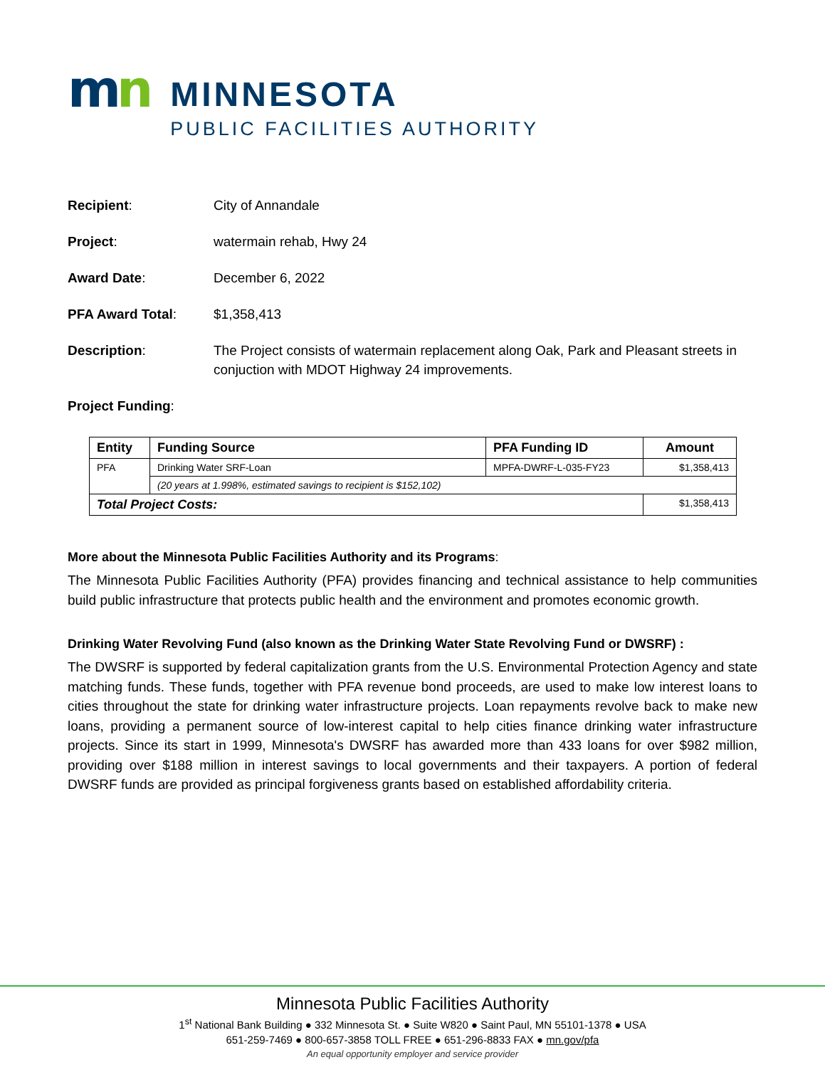mn
MINNESOTA
PUBLIC FACILITIES AUTHORITY
Recipient: City of Annandale
Project: watermain rehab, Hwy 24
Award Date: December 6, 2022
PFA Award Total: $1,358,413
Description: The Project consists of watermain replacement along Oak, Park and Pleasant streets in conjuction with MDOT Highway 24 improvements.
Project Funding:
| Entity | Funding Source | PFA Funding ID | Amount |
| --- | --- | --- | --- |
| PFA | Drinking Water SRF-Loan | MPFA-DWRF-L-035-FY23 | $1,358,413 |
| | (20 years at 1.998%, estimated savings to recipient is $152,102) | | |
| Total Project Costs: | | | $1,358,413 |
More about the Minnesota Public Facilities Authority and its Programs:
The Minnesota Public Facilities Authority (PFA) provides financing and technical assistance to help communities build public infrastructure that protects public health and the environment and promotes economic growth.
Drinking Water Revolving Fund (also known as the Drinking Water State Revolving Fund or DWSRF) :
The DWSRF is supported by federal capitalization grants from the U.S. Environmental Protection Agency and state matching funds. These funds, together with PFA revenue bond proceeds, are used to make low interest loans to cities throughout the state for drinking water infrastructure projects. Loan repayments revolve back to make new loans, providing a permanent source of low-interest capital to help cities finance drinking water infrastructure projects. Since its start in 1999, Minnesota's DWSRF has awarded more than 433 loans for over $982 million, providing over $188 million in interest savings to local governments and their taxpayers. A portion of federal DWSRF funds are provided as principal forgiveness grants based on established affordability criteria.
Minnesota Public Facilities Authority
1<sup>st</sup> National Bank Building ● 332 Minnesota St. ● Suite W820 ● Saint Paul, MN 55101-1378 ● USA
651-259-7469 ● 800-657-3858 TOLL FREE ● 651-296-8833 FAX ● mn.gov/pfa
An equal opportunity employer and service provider